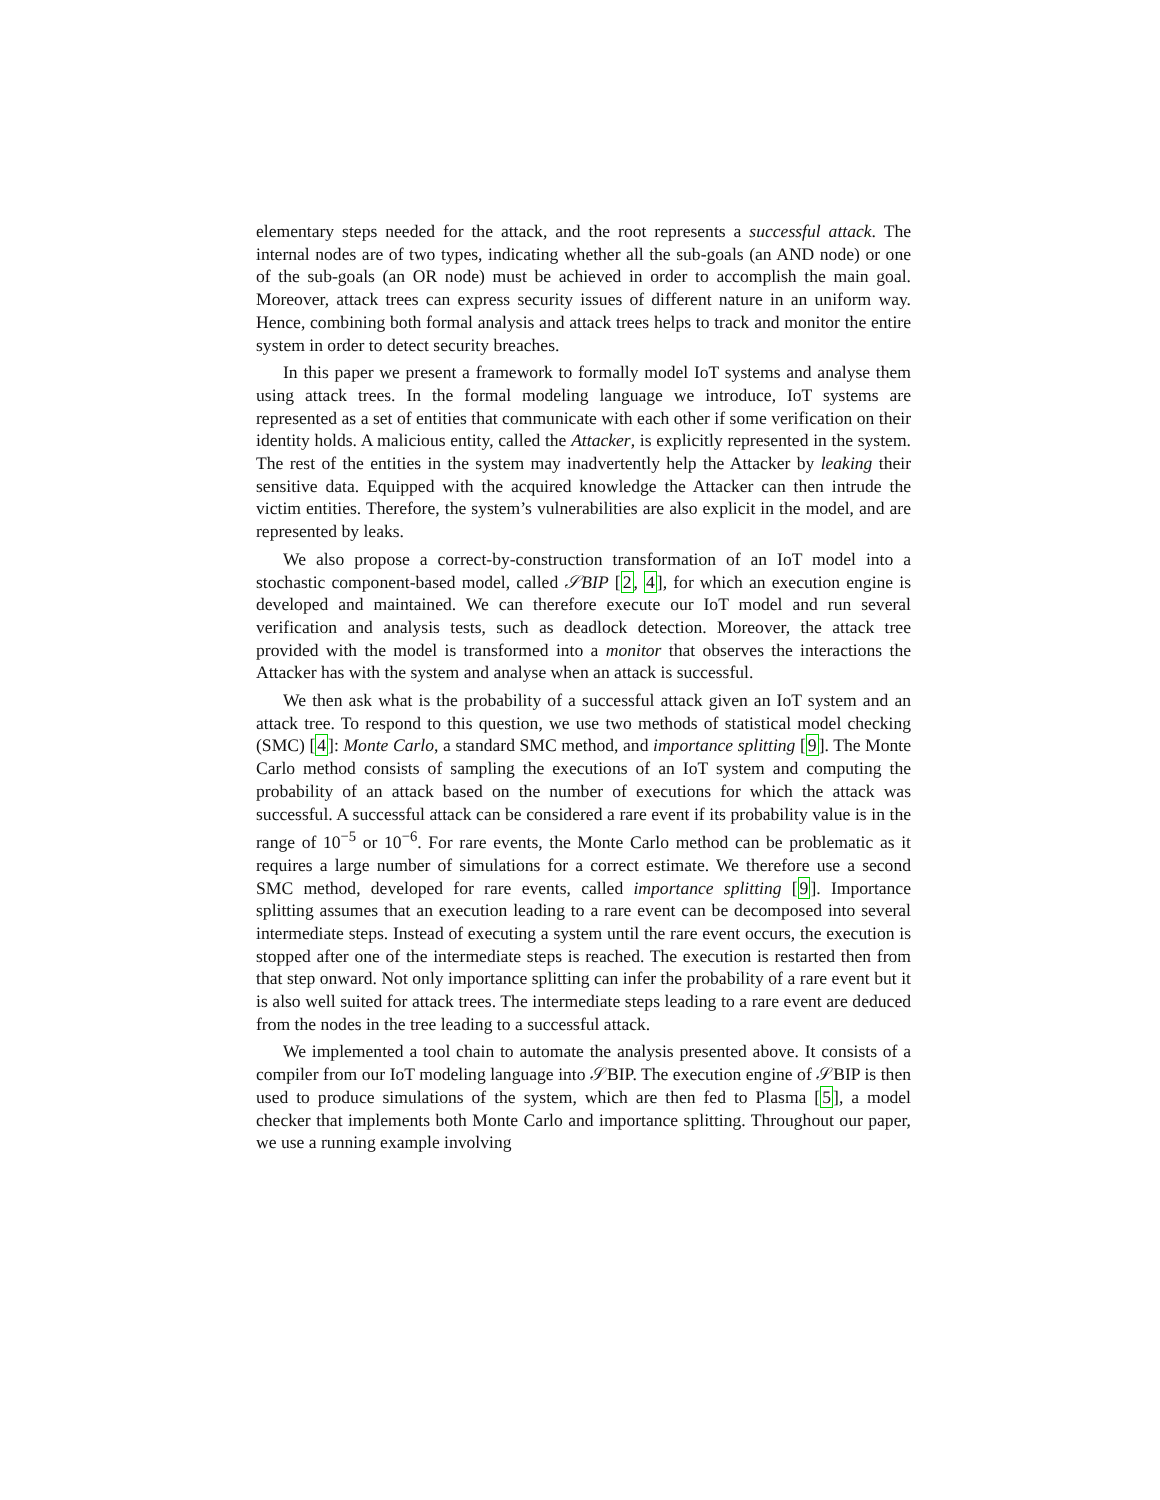elementary steps needed for the attack, and the root represents a successful attack. The internal nodes are of two types, indicating whether all the sub-goals (an AND node) or one of the sub-goals (an OR node) must be achieved in order to accomplish the main goal. Moreover, attack trees can express security issues of different nature in an uniform way. Hence, combining both formal analysis and attack trees helps to track and monitor the entire system in order to detect security breaches.
In this paper we present a framework to formally model IoT systems and analyse them using attack trees. In the formal modeling language we introduce, IoT systems are represented as a set of entities that communicate with each other if some verification on their identity holds. A malicious entity, called the Attacker, is explicitly represented in the system. The rest of the entities in the system may inadvertently help the Attacker by leaking their sensitive data. Equipped with the acquired knowledge the Attacker can then intrude the victim entities. Therefore, the system’s vulnerabilities are also explicit in the model, and are represented by leaks.
We also propose a correct-by-construction transformation of an IoT model into a stochastic component-based model, called 𝒮BIP [2, 4], for which an execution engine is developed and maintained. We can therefore execute our IoT model and run several verification and analysis tests, such as deadlock detection. Moreover, the attack tree provided with the model is transformed into a monitor that observes the interactions the Attacker has with the system and analyse when an attack is successful.
We then ask what is the probability of a successful attack given an IoT system and an attack tree. To respond to this question, we use two methods of statistical model checking (SMC) [4]: Monte Carlo, a standard SMC method, and importance splitting [9]. The Monte Carlo method consists of sampling the executions of an IoT system and computing the probability of an attack based on the number of executions for which the attack was successful. A successful attack can be considered a rare event if its probability value is in the range of 10<sup>−5</sup> or 10<sup>−6</sup>. For rare events, the Monte Carlo method can be problematic as it requires a large number of simulations for a correct estimate. We therefore use a second SMC method, developed for rare events, called importance splitting [9]. Importance splitting assumes that an execution leading to a rare event can be decomposed into several intermediate steps. Instead of executing a system until the rare event occurs, the execution is stopped after one of the intermediate steps is reached. The execution is restarted then from that step onward. Not only importance splitting can infer the probability of a rare event but it is also well suited for attack trees. The intermediate steps leading to a rare event are deduced from the nodes in the tree leading to a successful attack.
We implemented a tool chain to automate the analysis presented above. It consists of a compiler from our IoT modeling language into 𝒮BIP. The execution engine of 𝒮BIP is then used to produce simulations of the system, which are then fed to Plasma [5], a model checker that implements both Monte Carlo and importance splitting. Throughout our paper, we use a running example involving